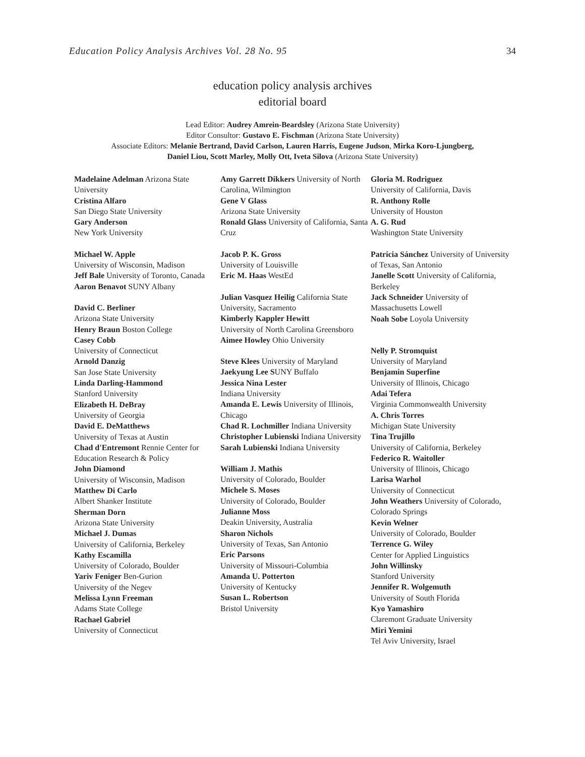Education Policy Analysis Archives Vol. 28 No. 95 34
education policy analysis archives
editorial board
Lead Editor: Audrey Amrein-Beardsley (Arizona State University)
Editor Consultor: Gustavo E. Fischman (Arizona State University)
Associate Editors: Melanie Bertrand, David Carlson, Lauren Harris, Eugene Judson, Mirka Koro-Ljungberg,
Daniel Liou, Scott Marley, Molly Ott, Iveta Silova (Arizona State University)
Madelaine Adelman Arizona State University
Cristina Alfaro
San Diego State University
Gary Anderson
New York University
Michael W. Apple
University of Wisconsin, Madison
Jeff Bale University of Toronto, Canada
Aaron Benavot SUNY Albany
David C. Berliner
Arizona State University
Henry Braun Boston College
Casey Cobb
University of Connecticut
Arnold Danzig
San Jose State University
Linda Darling-Hammond
Stanford University
Elizabeth H. DeBray
University of Georgia
David E. DeMatthews
University of Texas at Austin
Chad d'Entremont Rennie Center for Education Research & Policy
John Diamond
University of Wisconsin, Madison
Matthew Di Carlo
Albert Shanker Institute
Sherman Dorn
Arizona State University
Michael J. Dumas
University of California, Berkeley
Kathy Escamilla
University of Colorado, Boulder
Yariv Feniger Ben-Gurion
University of the Negev
Melissa Lynn Freeman
Adams State College
Rachael Gabriel
University of Connecticut
Amy Garrett Dikkers University of North Carolina, Wilmington
Gene V Glass
Arizona State University
Ronald Glass University of California, Santa Cruz
Jacob P. K. Gross
University of Louisville
Eric M. Haas WestEd
Julian Vasquez Heilig California State University, Sacramento
Kimberly Kappler Hewitt
University of North Carolina Greensboro
Aimee Howley Ohio University
Steve Klees University of Maryland
Jaekyung Lee SUNY Buffalo
Jessica Nina Lester
Indiana University
Amanda E. Lewis University of Illinois, Chicago
Chad R. Lochmiller Indiana University
Christopher Lubienski Indiana University
Sarah Lubienski Indiana University
William J. Mathis
University of Colorado, Boulder
Michele S. Moses
University of Colorado, Boulder
Julianne Moss
Deakin University, Australia
Sharon Nichols
University of Texas, San Antonio
Eric Parsons
University of Missouri-Columbia
Amanda U. Potterton
University of Kentucky
Susan L. Robertson
Bristol University
Gloria M. Rodriguez
University of California, Davis
R. Anthony Rolle
University of Houston
A. G. Rud
Washington State University
Patricia Sánchez University of University of Texas, San Antonio
Janelle Scott University of California, Berkeley
Jack Schneider University of Massachusetts Lowell
Noah Sobe Loyola University
Nelly P. Stromquist
University of Maryland
Benjamin Superfine
University of Illinois, Chicago
Adai Tefera
Virginia Commonwealth University
A. Chris Torres
Michigan State University
Tina Trujillo
University of California, Berkeley
Federico R. Waitoller
University of Illinois, Chicago
Larisa Warhol
University of Connecticut
John Weathers University of Colorado, Colorado Springs
Kevin Welner
University of Colorado, Boulder
Terrence G. Wiley
Center for Applied Linguistics
John Willinsky
Stanford University
Jennifer R. Wolgemuth
University of South Florida
Kyo Yamashiro
Claremont Graduate University
Miri Yemini
Tel Aviv University, Israel